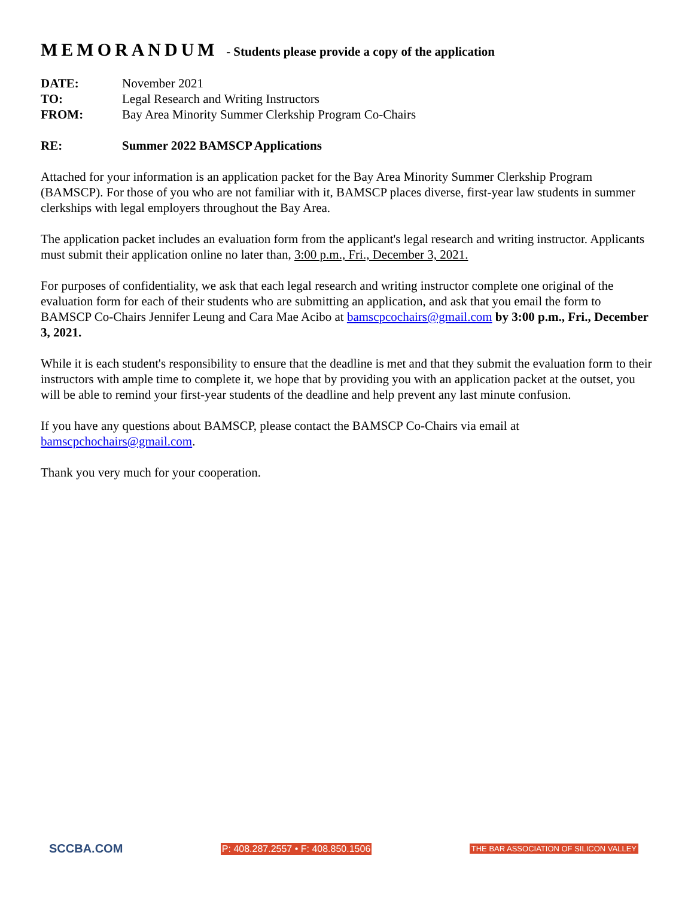MEMORANDUM - Students please provide a copy of the application
DATE: November 2021
TO: Legal Research and Writing Instructors
FROM: Bay Area Minority Summer Clerkship Program Co-Chairs
RE: Summer 2022 BAMSCP Applications
Attached for your information is an application packet for the Bay Area Minority Summer Clerkship Program (BAMSCP). For those of you who are not familiar with it, BAMSCP places diverse, first-year law students in summer clerkships with legal employers throughout the Bay Area.
The application packet includes an evaluation form from the applicant's legal research and writing instructor. Applicants must submit their application online no later than, 3:00 p.m., Fri., December 3, 2021.
For purposes of confidentiality, we ask that each legal research and writing instructor complete one original of the evaluation form for each of their students who are submitting an application, and ask that you email the form to BAMSCP Co-Chairs Jennifer Leung and Cara Mae Acibo at bamscpcochairs@gmail.com by 3:00 p.m., Fri., December 3, 2021.
While it is each student's responsibility to ensure that the deadline is met and that they submit the evaluation form to their instructors with ample time to complete it, we hope that by providing you with an application packet at the outset, you will be able to remind your first-year students of the deadline and help prevent any last minute confusion.
If you have any questions about BAMSCP, please contact the BAMSCP Co-Chairs via email at bamscpchochairs@gmail.com.
Thank you very much for your cooperation.
SCCBA.COM P: 408.287.2557 • F: 408.850.1506 THE BAR ASSOCIATION OF SILICON VALLEY